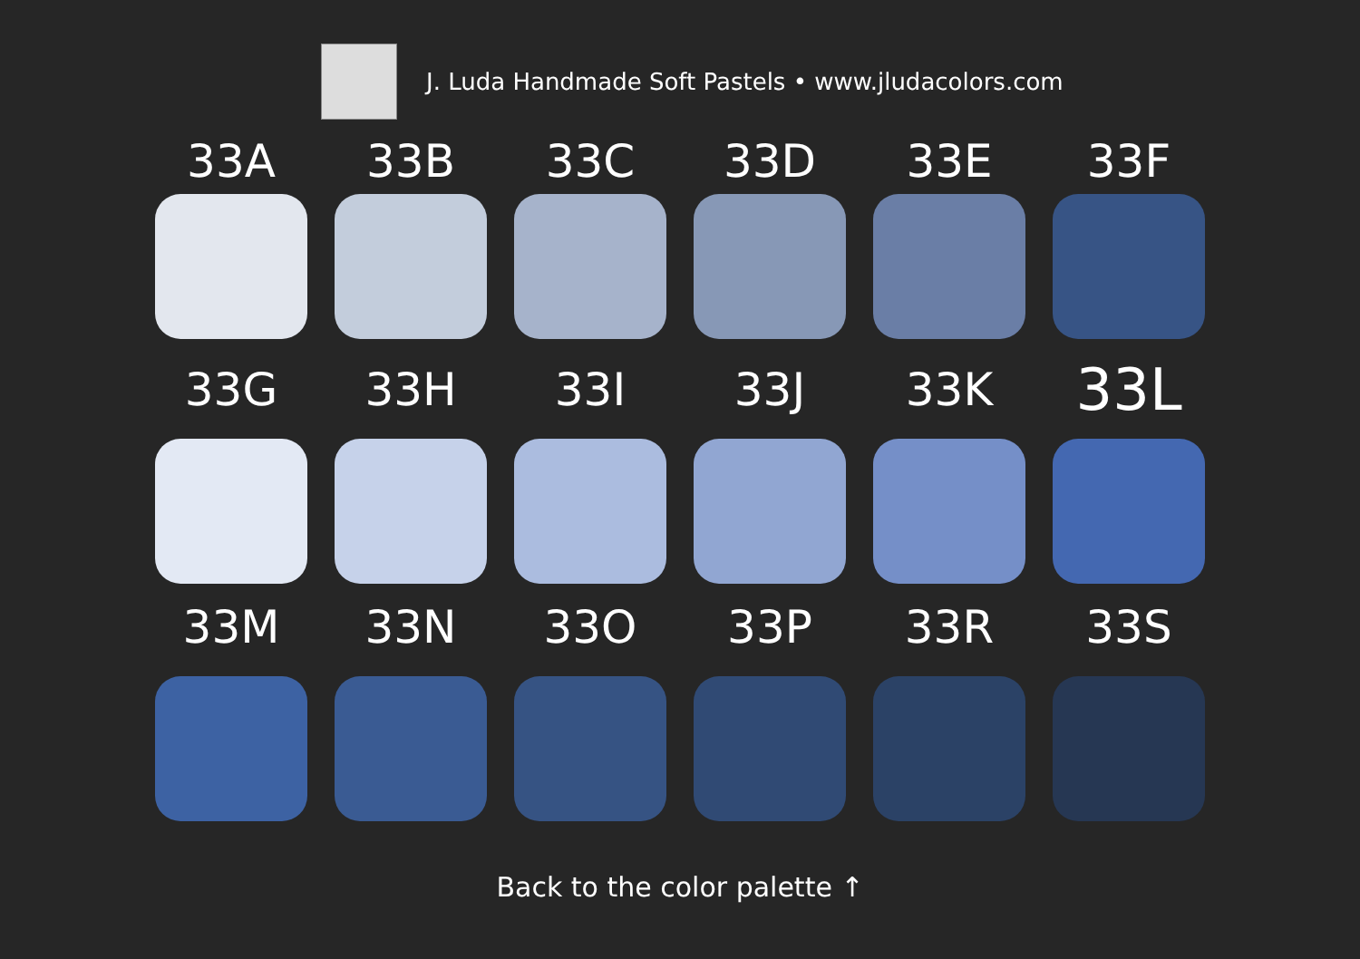J. Luda Handmade Soft Pastels • www.jludacolors.com
33A
33B
33C
33D
33E
33F
33G
33H
33I
33J
33K
33L
33M
33N
33O
33P
33R
33S
Back to the color palette ↑